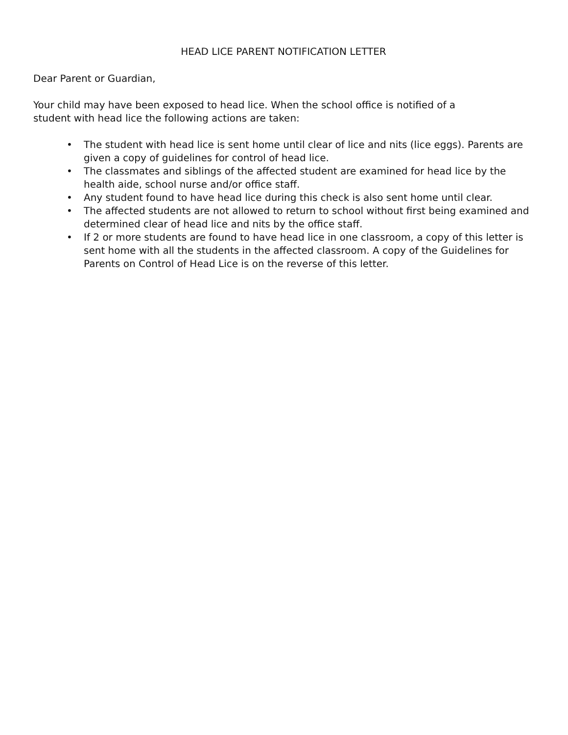HEAD LICE PARENT NOTIFICATION LETTER
Dear Parent or Guardian,
Your child may have been exposed to head lice. When the school office is notified of a
student with head lice the following actions are taken:
• The student with head lice is sent home until clear of lice and nits (lice eggs). Parents are given a copy of guidelines for control of head lice.
• The classmates and siblings of the affected student are examined for head lice by the health aide, school nurse and/or office staff.
• Any student found to have head lice during this check is also sent home until clear.
• The affected students are not allowed to return to school without first being examined and determined clear of head lice and nits by the office staff.
• If 2 or more students are found to have head lice in one classroom, a copy of this letter is sent home with all the students in the affected classroom. A copy of the Guidelines for Parents on Control of Head Lice is on the reverse of this letter.